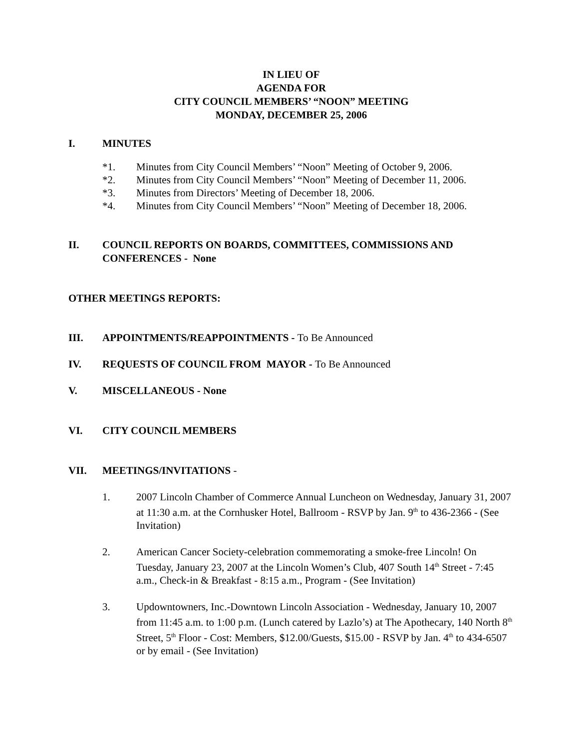IN LIEU OF
AGENDA FOR
CITY COUNCIL MEMBERS’ “NOON” MEETING
MONDAY, DECEMBER 25, 2006
I. MINUTES
*1. Minutes from City Council Members’ “Noon” Meeting of October 9, 2006.
*2. Minutes from City Council Members’ “Noon” Meeting of December 11, 2006.
*3. Minutes from Directors’ Meeting of December 18, 2006.
*4. Minutes from City Council Members’ “Noon” Meeting of December 18, 2006.
II. COUNCIL REPORTS ON BOARDS, COMMITTEES, COMMISSIONS AND CONFERENCES - None
OTHER MEETINGS REPORTS:
III. APPOINTMENTS/REAPPOINTMENTS - To Be Announced
IV. REQUESTS OF COUNCIL FROM MAYOR - To Be Announced
V. MISCELLANEOUS - None
VI. CITY COUNCIL MEMBERS
VII. MEETINGS/INVITATIONS -
1. 2007 Lincoln Chamber of Commerce Annual Luncheon on Wednesday, January 31, 2007 at 11:30 a.m. at the Cornhusker Hotel, Ballroom - RSVP by Jan. 9<sup>th</sup> to 436-2366 - (See Invitation)
2. American Cancer Society-celebration commemorating a smoke-free Lincoln! On Tuesday, January 23, 2007 at the Lincoln Women’s Club, 407 South 14<sup>th</sup> Street - 7:45 a.m., Check-in & Breakfast - 8:15 a.m., Program - (See Invitation)
3. Updowntowners, Inc.-Downtown Lincoln Association - Wednesday, January 10, 2007 from 11:45 a.m. to 1:00 p.m. (Lunch catered by Lazlo’s) at The Apothecary, 140 North 8<sup>th</sup> Street, 5<sup>th</sup> Floor - Cost: Members, $12.00/Guests, $15.00 - RSVP by Jan. 4<sup>th</sup> to 434-6507 or by email - (See Invitation)